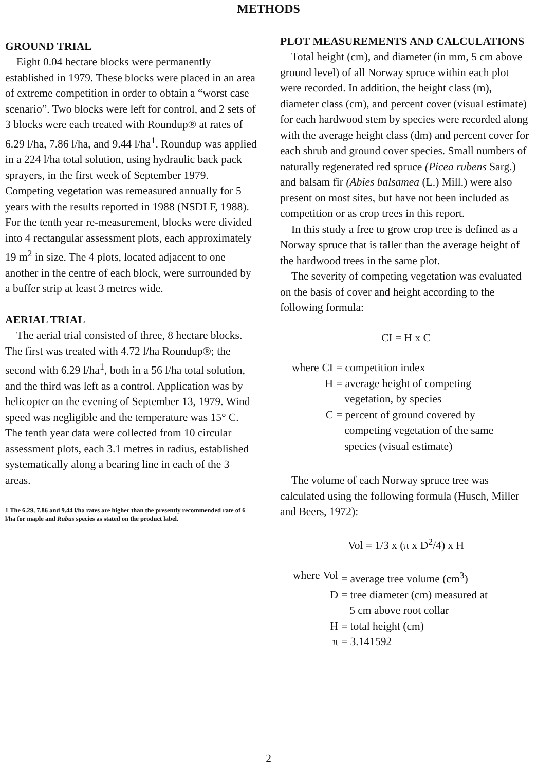METHODS
GROUND TRIAL
Eight 0.04 hectare blocks were permanently established in 1979. These blocks were placed in an area of extreme competition in order to obtain a “worst case scenario”. Two blocks were left for control, and 2 sets of 3 blocks were each treated with Roundup® at rates of 6.29 l/ha, 7.86 l/ha, and 9.44 l/ha<sup>1</sup>. Roundup was applied in a 224 l/ha total solution, using hydraulic back pack sprayers, in the first week of September 1979. Competing vegetation was remeasured annually for 5 years with the results reported in 1988 (NSDLF, 1988). For the tenth year re-measurement, blocks were divided into 4 rectangular assessment plots, each approximately 19 m<sup>2</sup> in size. The 4 plots, located adjacent to one another in the centre of each block, were surrounded by a buffer strip at least 3 metres wide.
AERIAL TRIAL
The aerial trial consisted of three, 8 hectare blocks. The first was treated with 4.72 l/ha Roundup®; the second with 6.29 l/ha<sup>1</sup>, both in a 56 l/ha total solution, and the third was left as a control. Application was by helicopter on the evening of September 13, 1979. Wind speed was negligible and the temperature was 15° C. The tenth year data were collected from 10 circular assessment plots, each 3.1 metres in radius, established systematically along a bearing line in each of the 3 areas.
1 The 6.29, 7.86 and 9.44 l/ha rates are higher than the presently recommended rate of 6 l/ha for maple and Rubus species as stated on the product label.
PLOT MEASUREMENTS AND CALCULATIONS
Total height (cm), and diameter (in mm, 5 cm above ground level) of all Norway spruce within each plot were recorded. In addition, the height class (m), diameter class (cm), and percent cover (visual estimate) for each hardwood stem by species were recorded along with the average height class (dm) and percent cover for each shrub and ground cover species. Small numbers of naturally regenerated red spruce (Picea rubens Sarg.) and balsam fir (Abies balsamea (L.) Mill.) were also present on most sites, but have not been included as competition or as crop trees in this report.
In this study a free to grow crop tree is defined as a Norway spruce that is taller than the average height of the hardwood trees in the same plot.
The severity of competing vegetation was evaluated on the basis of cover and height according to the following formula:
CI = H x C
| where | CI | = competition index |
| | H | = average height of competing vegetation, by species |
| | C | = percent of ground covered by competing vegetation of the same species (visual estimate) |
The volume of each Norway spruce tree was calculated using the following formula (Husch, Miller and Beers, 1972):
Vol = 1/3 x (π x D<sup>2</sup>/4) x H
| where | Vol | = average tree volume (cm<sup>3</sup>) |
| | D | = tree diameter (cm) measured at 5 cm above root collar |
| | H | = total height (cm) |
| | π | = 3.141592 |
2